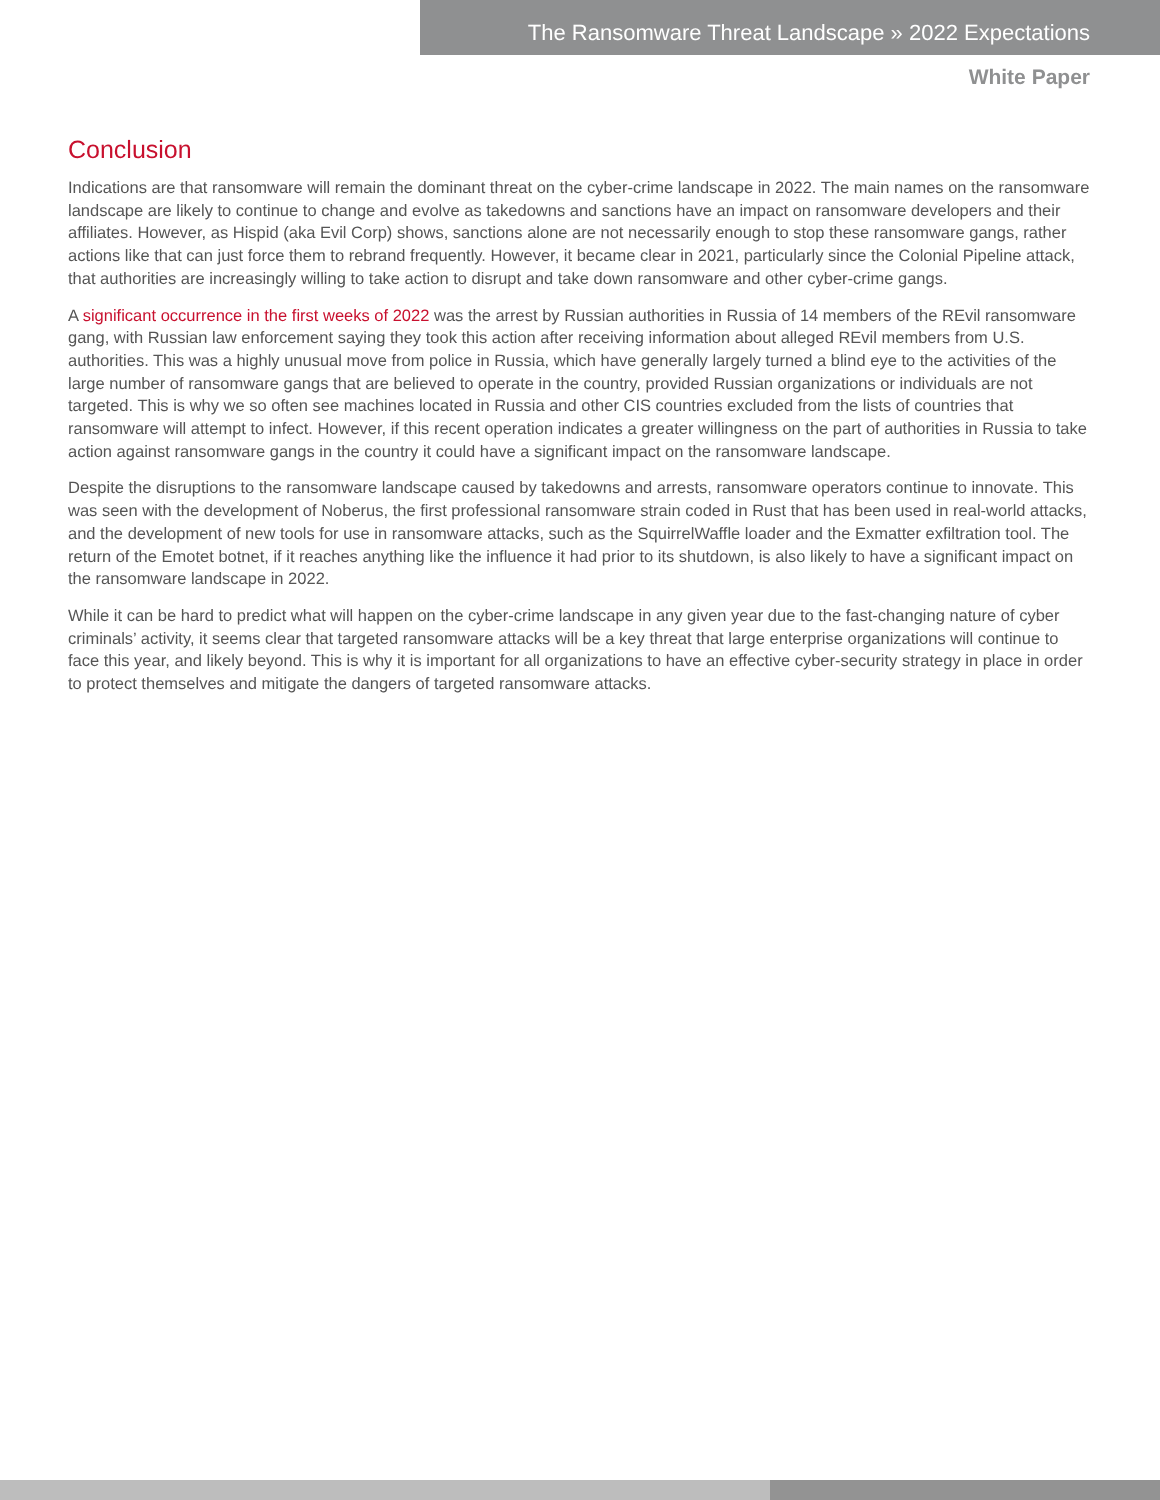The Ransomware Threat Landscape » 2022 Expectations
White Paper
Conclusion
Indications are that ransomware will remain the dominant threat on the cyber-crime landscape in 2022. The main names on the ransomware landscape are likely to continue to change and evolve as takedowns and sanctions have an impact on ransomware developers and their affiliates. However, as Hispid (aka Evil Corp) shows, sanctions alone are not necessarily enough to stop these ransomware gangs, rather actions like that can just force them to rebrand frequently. However, it became clear in 2021, particularly since the Colonial Pipeline attack, that authorities are increasingly willing to take action to disrupt and take down ransomware and other cyber-crime gangs.
A significant occurrence in the first weeks of 2022 was the arrest by Russian authorities in Russia of 14 members of the REvil ransomware gang, with Russian law enforcement saying they took this action after receiving information about alleged REvil members from U.S. authorities. This was a highly unusual move from police in Russia, which have generally largely turned a blind eye to the activities of the large number of ransomware gangs that are believed to operate in the country, provided Russian organizations or individuals are not targeted. This is why we so often see machines located in Russia and other CIS countries excluded from the lists of countries that ransomware will attempt to infect. However, if this recent operation indicates a greater willingness on the part of authorities in Russia to take action against ransomware gangs in the country it could have a significant impact on the ransomware landscape.
Despite the disruptions to the ransomware landscape caused by takedowns and arrests, ransomware operators continue to innovate. This was seen with the development of Noberus, the first professional ransomware strain coded in Rust that has been used in real-world attacks, and the development of new tools for use in ransomware attacks, such as the SquirrelWaffle loader and the Exmatter exfiltration tool. The return of the Emotet botnet, if it reaches anything like the influence it had prior to its shutdown, is also likely to have a significant impact on the ransomware landscape in 2022.
While it can be hard to predict what will happen on the cyber-crime landscape in any given year due to the fast-changing nature of cyber criminals’ activity, it seems clear that targeted ransomware attacks will be a key threat that large enterprise organizations will continue to face this year, and likely beyond. This is why it is important for all organizations to have an effective cyber-security strategy in place in order to protect themselves and mitigate the dangers of targeted ransomware attacks.